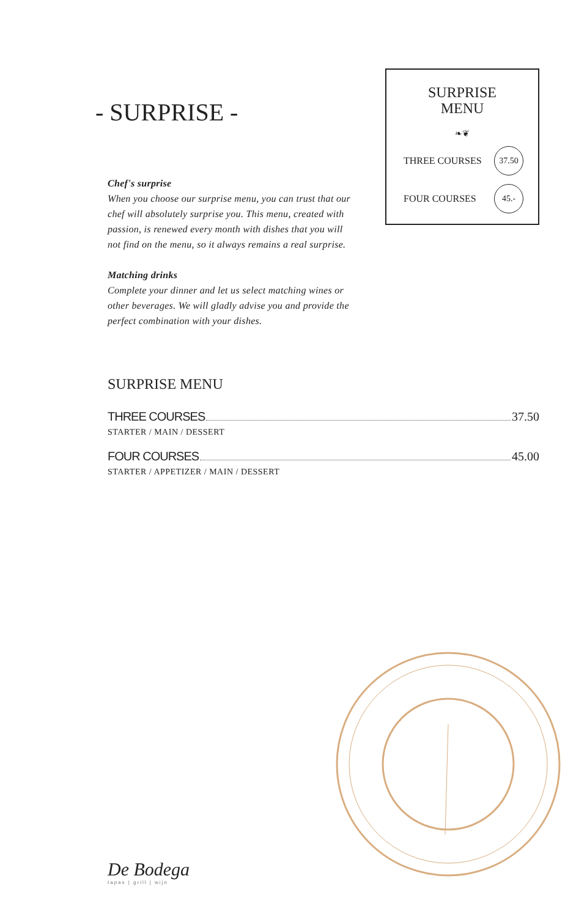- SURPRISE -
Chef's surprise
When you choose our surprise menu, you can trust that our chef will absolutely surprise you. This menu, created with passion, is renewed every month with dishes that you will not find on the menu, so it always remains a real surprise.
Matching drinks
Complete your dinner and let us select matching wines or other beverages. We will gladly advise you and provide the perfect combination with your dishes.
SURPRISE
MENU
❧❦
THREE COURSES 37.50
FOUR COURSES 45.-
SURPRISE MENU
THREE COURSES 37.50
STARTER / MAIN / DESSERT
FOUR COURSES 45.00
STARTER / APPETIZER / MAIN / DESSERT
De Bodega
tapas | grill | wijn